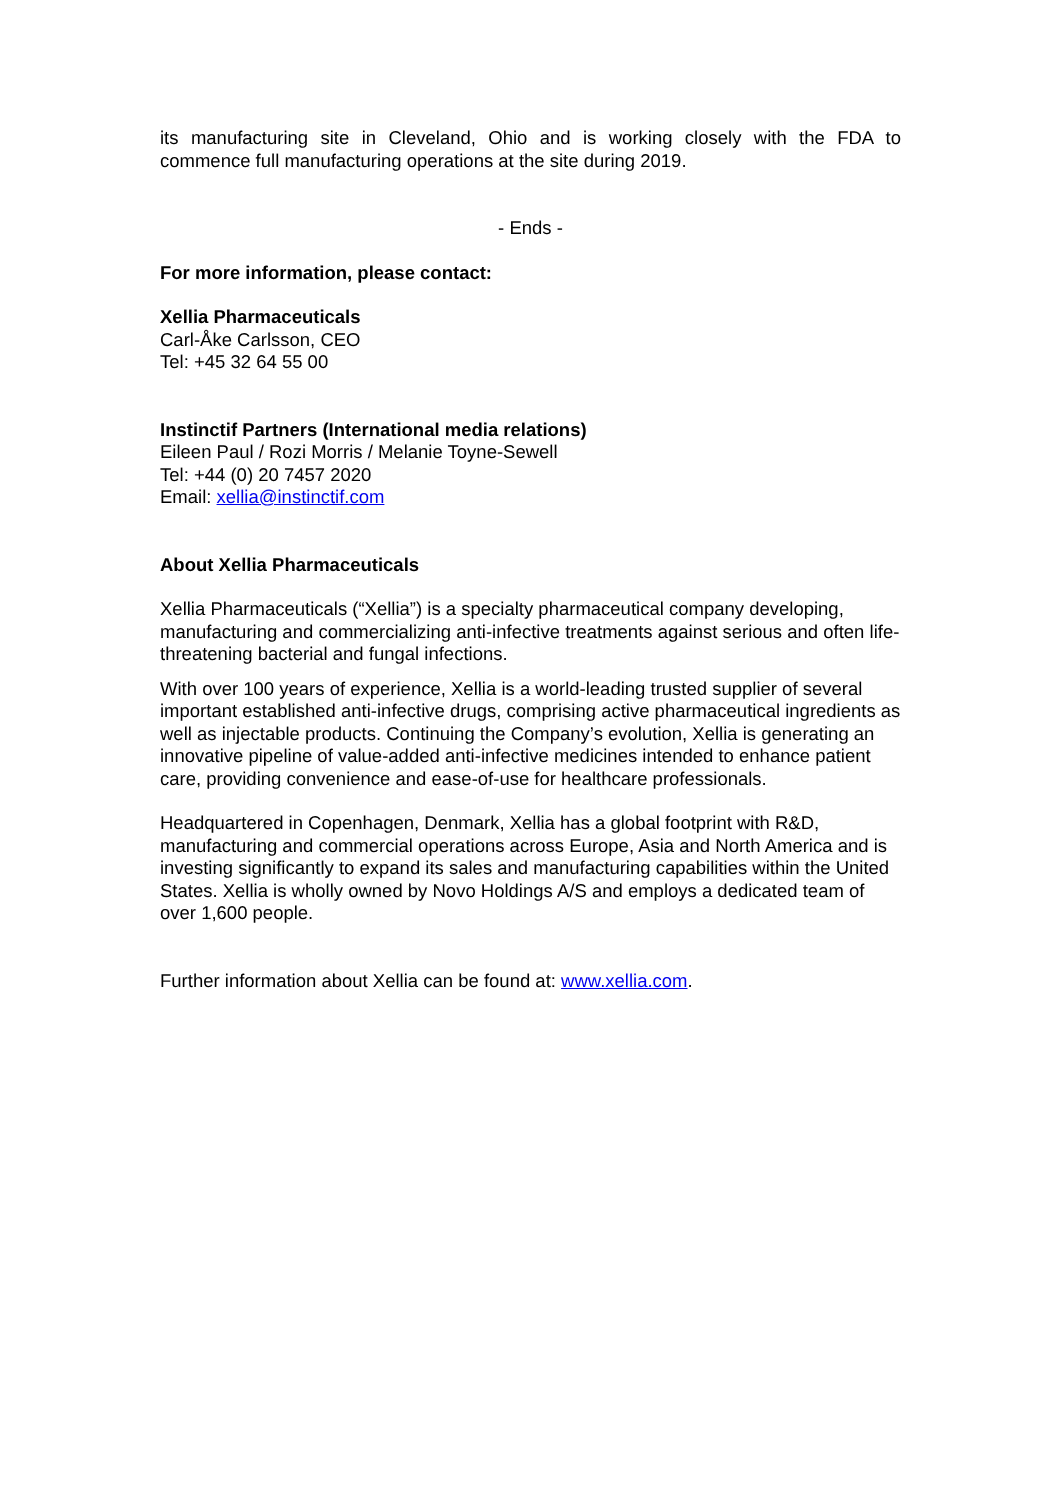its manufacturing site in Cleveland, Ohio and is working closely with the FDA to commence full manufacturing operations at the site during 2019.
- Ends -
For more information, please contact:
Xellia Pharmaceuticals
Carl-Åke Carlsson, CEO
Tel: +45 32 64 55 00
Instinctif Partners (International media relations)
Eileen Paul / Rozi Morris / Melanie Toyne-Sewell
Tel: +44 (0) 20 7457 2020
Email: xellia@instinctif.com
About Xellia Pharmaceuticals
Xellia Pharmaceuticals (“Xellia”) is a specialty pharmaceutical company developing, manufacturing and commercializing anti-infective treatments against serious and often life-threatening bacterial and fungal infections.
With over 100 years of experience, Xellia is a world-leading trusted supplier of several important established anti-infective drugs, comprising active pharmaceutical ingredients as well as injectable products. Continuing the Company’s evolution, Xellia is generating an innovative pipeline of value-added anti-infective medicines intended to enhance patient care, providing convenience and ease-of-use for healthcare professionals.
Headquartered in Copenhagen, Denmark, Xellia has a global footprint with R&D, manufacturing and commercial operations across Europe, Asia and North America and is investing significantly to expand its sales and manufacturing capabilities within the United States. Xellia is wholly owned by Novo Holdings A/S and employs a dedicated team of over 1,600 people.
Further information about Xellia can be found at: www.xellia.com.